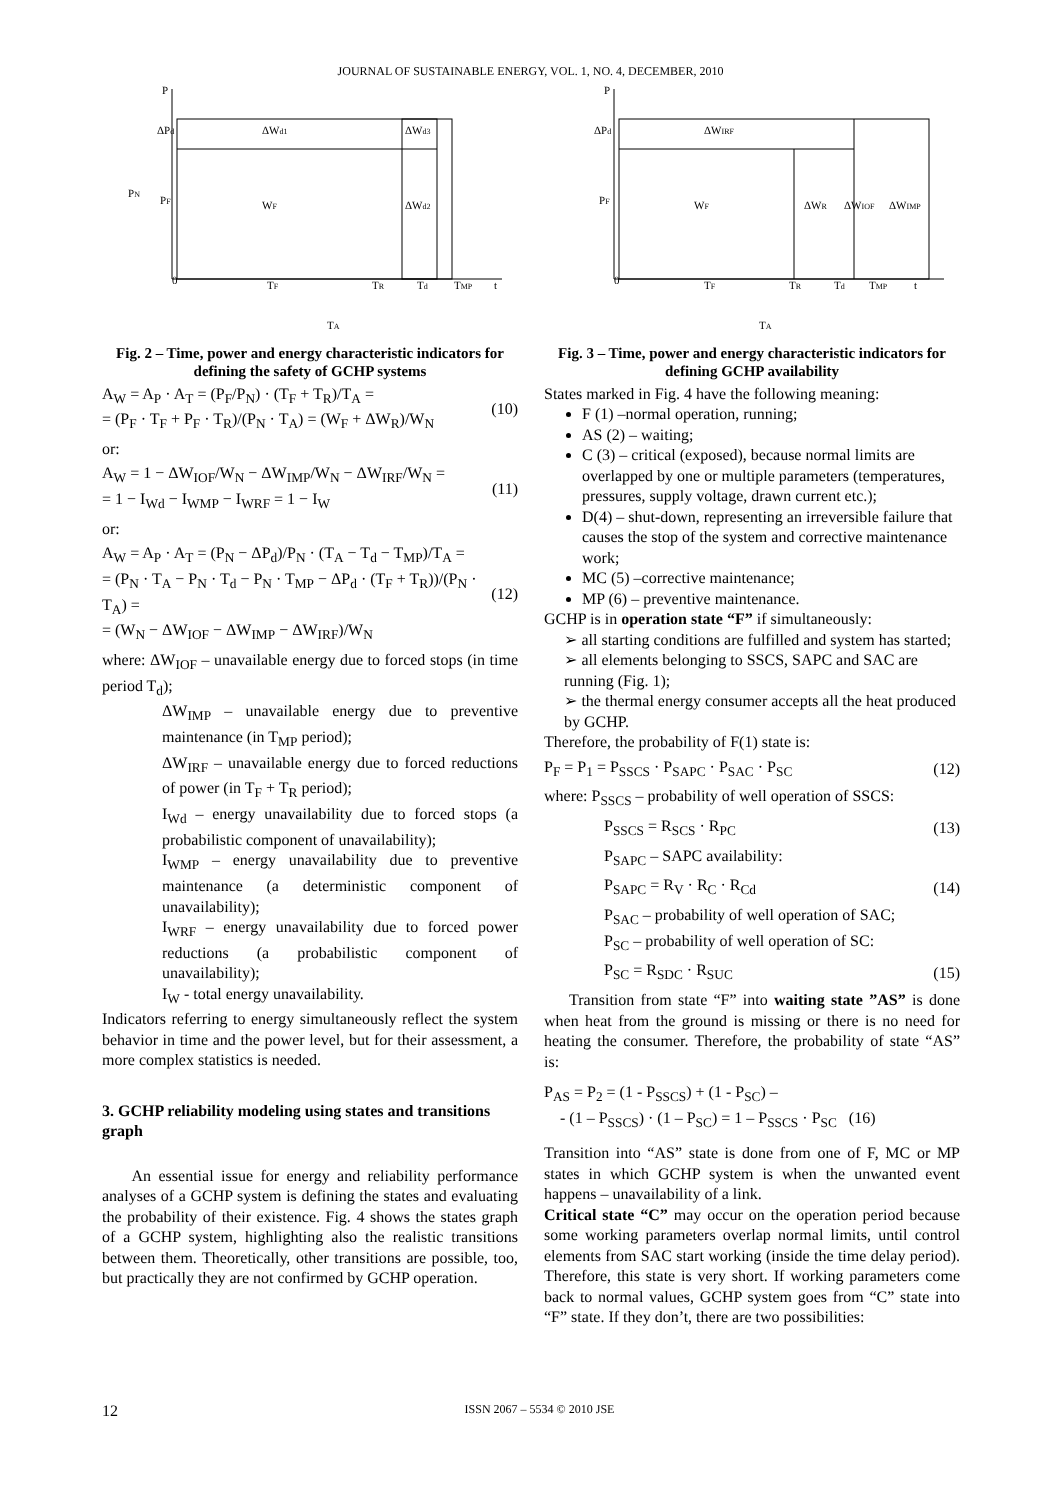JOURNAL OF SUSTAINABLE ENERGY, VOL. 1, NO. 4, DECEMBER, 2010
P
ΔPd
PF
PN
ΔWd1
ΔWd3
WF
ΔWd2
0
TF
TR
Td
TMP
t
TA
Fig. 2 – Time, power and energy characteristic indicators for defining the safety of GCHP systems
A<sub>W</sub> = A<sub>P</sub> · A<sub>T</sub> = (P<sub>F</sub>/P<sub>N</sub>) · (T<sub>F</sub> + T<sub>R</sub>)/T<sub>A</sub> =
= (P<sub>F</sub> · T<sub>F</sub> + P<sub>F</sub> · T<sub>R</sub>)/(P<sub>N</sub> · T<sub>A</sub>) = (W<sub>F</sub> + ΔW<sub>R</sub>)/W<sub>N</sub> (10)
or:
A<sub>W</sub> = 1 − ΔW<sub>IOF</sub>/W<sub>N</sub> − ΔW<sub>IMP</sub>/W<sub>N</sub> − ΔW<sub>IRF</sub>/W<sub>N</sub> =
= 1 − I<sub>Wd</sub> − I<sub>WMP</sub> − I<sub>WRF</sub> = 1 − I<sub>W</sub> (11)
or:
A<sub>W</sub> = A<sub>P</sub> · A<sub>T</sub> = (P<sub>N</sub> − ΔP<sub>d</sub>)/P<sub>N</sub> · (T<sub>A</sub> − T<sub>d</sub> − T<sub>MP</sub>)/T<sub>A</sub> =
= (P<sub>N</sub> · T<sub>A</sub> − P<sub>N</sub> · T<sub>d</sub> − P<sub>N</sub> · T<sub>MP</sub> − ΔP<sub>d</sub> · (T<sub>F</sub> + T<sub>R</sub>))/(P<sub>N</sub> · T<sub>A</sub>) =
= (W<sub>N</sub> − ΔW<sub>IOF</sub> − ΔW<sub>IMP</sub> − ΔW<sub>IRF</sub>)/W<sub>N</sub> (12)
where: ΔW<sub>IOF</sub> – unavailable energy due to forced stops (in time period T<sub>d</sub>);
ΔW<sub>IMP</sub> – unavailable energy due to preventive maintenance (in T<sub>MP</sub> period);
ΔW<sub>IRF</sub> – unavailable energy due to forced reductions of power (in T<sub>F</sub> + T<sub>R</sub> period);
I<sub>Wd</sub> – energy unavailability due to forced stops (a probabilistic component of unavailability);
I<sub>WMP</sub> – energy unavailability due to preventive maintenance (a deterministic component of unavailability);
I<sub>WRF</sub> – energy unavailability due to forced power reductions (a probabilistic component of unavailability);
I<sub>W</sub> - total energy unavailability.
Indicators referring to energy simultaneously reflect the system behavior in time and the power level, but for their assessment, a more complex statistics is needed.
3. GCHP reliability modeling using states and transitions graph
An essential issue for energy and reliability performance analyses of a GCHP system is defining the states and evaluating the probability of their existence. Fig. 4 shows the states graph of a GCHP system, highlighting also the realistic transitions between them. Theoretically, other transitions are possible, too, but practically they are not confirmed by GCHP operation.
P
ΔPd
PF
ΔWIRF
WF
ΔWR
ΔWIOF
ΔWIMP
0
TF
TR
Td
TMP
t
TA
Fig. 3 – Time, power and energy characteristic indicators for defining GCHP availability
States marked in Fig. 4 have the following meaning:
F (1) –normal operation, running;
AS (2) – waiting;
C (3) – critical (exposed), because normal limits are overlapped by one or multiple parameters (temperatures, pressures, supply voltage, drawn current etc.);
D(4) – shut-down, representing an irreversible failure that causes the stop of the system and corrective maintenance work;
MC (5) –corrective maintenance;
MP (6) – preventive maintenance.
GCHP is in operation state “F” if simultaneously:
➢ all starting conditions are fulfilled and system has started;
➢ all elements belonging to SSCS, SAPC and SAC are running (Fig. 1);
➢ the thermal energy consumer accepts all the heat produced by GCHP.
Therefore, the probability of F(1) state is:
P<sub>F</sub> = P<sub>1</sub> = P<sub>SSCS</sub> · P<sub>SAPC</sub> · P<sub>SAC</sub> · P<sub>SC</sub> (12)
where: P<sub>SSCS</sub> – probability of well operation of SSCS:
P<sub>SSCS</sub> = R<sub>SCS</sub> · R<sub>PC</sub> (13)
P<sub>SAPC</sub> – SAPC availability:
P<sub>SAPC</sub> = R<sub>V</sub> · R<sub>C</sub> · R<sub>Cd</sub> (14)
P<sub>SAC</sub> – probability of well operation of SAC;
P<sub>SC</sub> – probability of well operation of SC:
P<sub>SC</sub> = R<sub>SDC</sub> · R<sub>SUC</sub> (15)
Transition from state “F” into waiting state ”AS” is done when heat from the ground is missing or there is no need for heating the consumer. Therefore, the probability of state “AS” is:
P<sub>AS</sub> = P<sub>2</sub> = (1 - P<sub>SSCS</sub>) + (1 - P<sub>SC</sub>) –
- (1 – P<sub>SSCS</sub>) · (1 – P<sub>SC</sub>) = 1 – P<sub>SSCS</sub> · P<sub>SC</sub> (16)
Transition into “AS” state is done from one of F, MC or MP states in which GCHP system is when the unwanted event happens – unavailability of a link.
Critical state “C” may occur on the operation period because some working parameters overlap normal limits, until control elements from SAC start working (inside the time delay period). Therefore, this state is very short. If working parameters come back to normal values, GCHP system goes from “C” state into “F” state. If they don’t, there are two possibilities:
12 ISSN 2067 – 5534 © 2010 JSE